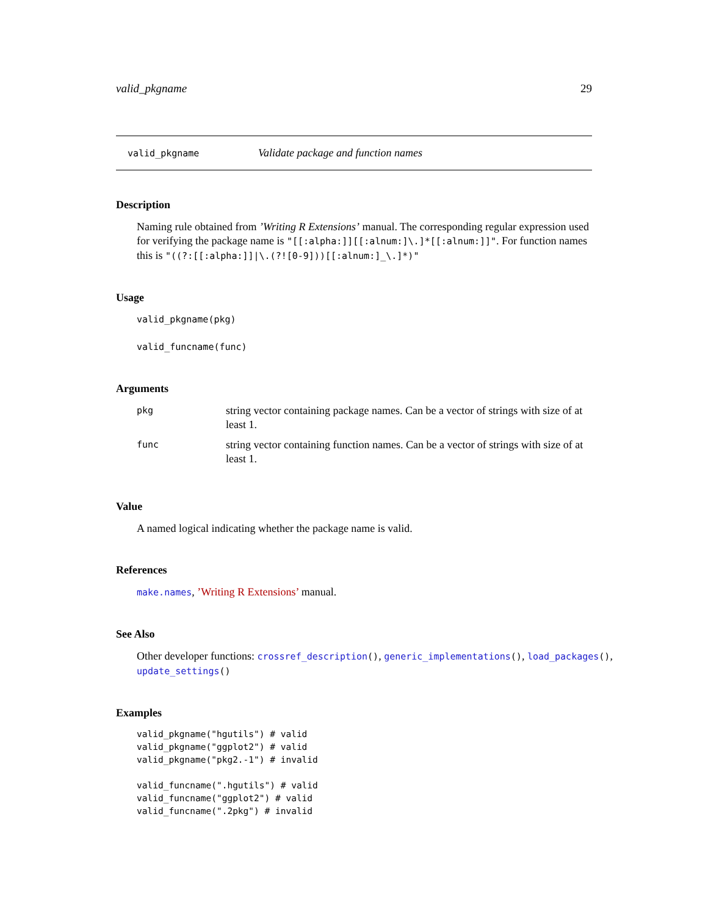valid_pkgname 29
valid_pkgname Validate package and function names
Description
Naming rule obtained from ’Writing R Extensions’ manual. The corresponding regular expression used for verifying the package name is "[[:alpha:]][[:alnum:]\.]*[[:alnum:]]". For function names this is "((?:[[:alpha:]]|\.(?![0-9]))[[:alnum:]_\.]*)"
Usage
valid_pkgname(pkg)
valid_funcname(func)
Arguments
| pkg | string vector containing package names. Can be a vector of strings with size of at least 1. |
| func | string vector containing function names. Can be a vector of strings with size of at least 1. |
Value
A named logical indicating whether the package name is valid.
References
make.names, ’Writing R Extensions’ manual.
See Also
Other developer functions: crossref_description(), generic_implementations(), load_packages(), update_settings()
Examples
valid_pkgname("hgutils") # valid
valid_pkgname("ggplot2") # valid
valid_pkgname("pkg2.-1") # invalid

valid_funcname(".hgutils") # valid
valid_funcname("ggplot2") # valid
valid_funcname(".2pkg") # invalid